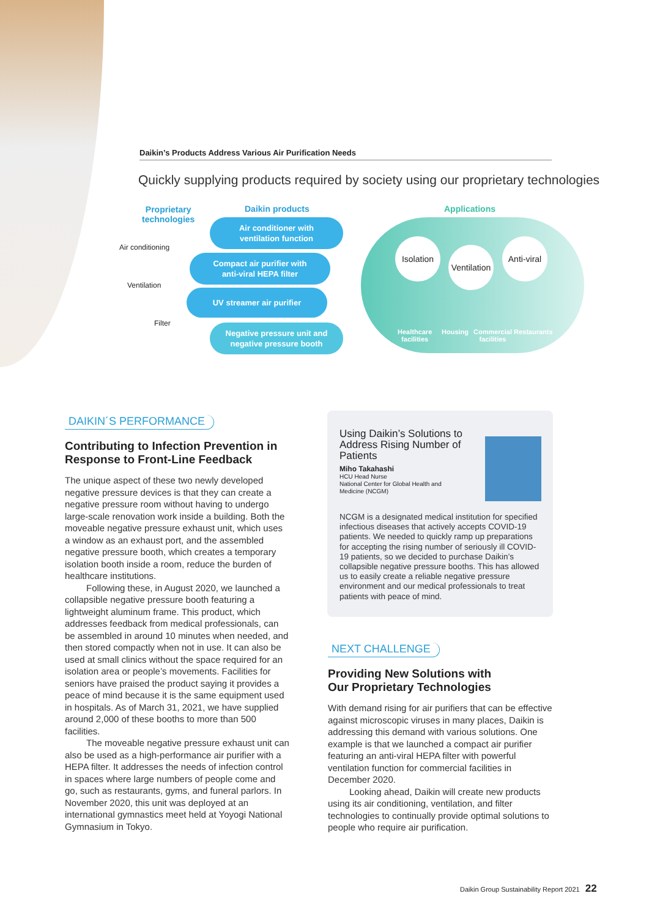Daikin’s Products Address Various Air Purification Needs
Quickly supplying products required by society using our proprietary technologies
Proprietary
technologies
Daikin products Applications
Air conditioning
Ventilation
Filter
Air conditioner with
ventilation function
Compact air purifier with
anti-viral HEPA filter
UV streamer air purifier
Negative pressure unit and
negative pressure booth
Isolation
Ventilation
Anti-viral
Healthcare
facilities
Housing
Commercial
facilities
Restaurants
DAIKIN´S PERFORMANCE
Contributing to Infection Prevention in
Response to Front-Line Feedback
The unique aspect of these two newly developed negative pressure devices is that they can create a negative pressure room without having to undergo large-scale renovation work inside a building. Both the moveable negative pressure exhaust unit, which uses a window as an exhaust port, and the assembled negative pressure booth, which creates a temporary isolation booth inside a room, reduce the burden of healthcare institutions.
Following these, in August 2020, we launched a collapsible negative pressure booth featuring a lightweight aluminum frame. This product, which addresses feedback from medical professionals, can be assembled in around 10 minutes when needed, and then stored compactly when not in use. It can also be used at small clinics without the space required for an isolation area or people’s movements. Facilities for seniors have praised the product saying it provides a peace of mind because it is the same equipment used in hospitals. As of March 31, 2021, we have supplied around 2,000 of these booths to more than 500 facilities.
The moveable negative pressure exhaust unit can also be used as a high-performance air purifier with a HEPA filter. It addresses the needs of infection control in spaces where large numbers of people come and go, such as restaurants, gyms, and funeral parlors. In November 2020, this unit was deployed at an international gymnastics meet held at Yoyogi National Gymnasium in Tokyo.
Using Daikin’s Solutions to Address Rising Number of Patients
Miho Takahashi
HCU Head Nurse
National Center for Global Health and
Medicine (NCGM)
NCGM is a designated medical institution for specified infectious diseases that actively accepts COVID-19 patients. We needed to quickly ramp up preparations for accepting the rising number of seriously ill COVID-19 patients, so we decided to purchase Daikin’s collapsible negative pressure booths. This has allowed us to easily create a reliable negative pressure environment and our medical professionals to treat patients with peace of mind.
NEXT CHALLENGE
Providing New Solutions with
Our Proprietary Technologies
With demand rising for air purifiers that can be effective against microscopic viruses in many places, Daikin is addressing this demand with various solutions. One example is that we launched a compact air purifier featuring an anti-viral HEPA filter with powerful ventilation function for commercial facilities in December 2020.
Looking ahead, Daikin will create new products using its air conditioning, ventilation, and filter technologies to continually provide optimal solutions to people who require air purification.
Daikin Group Sustainability Report 2021 22